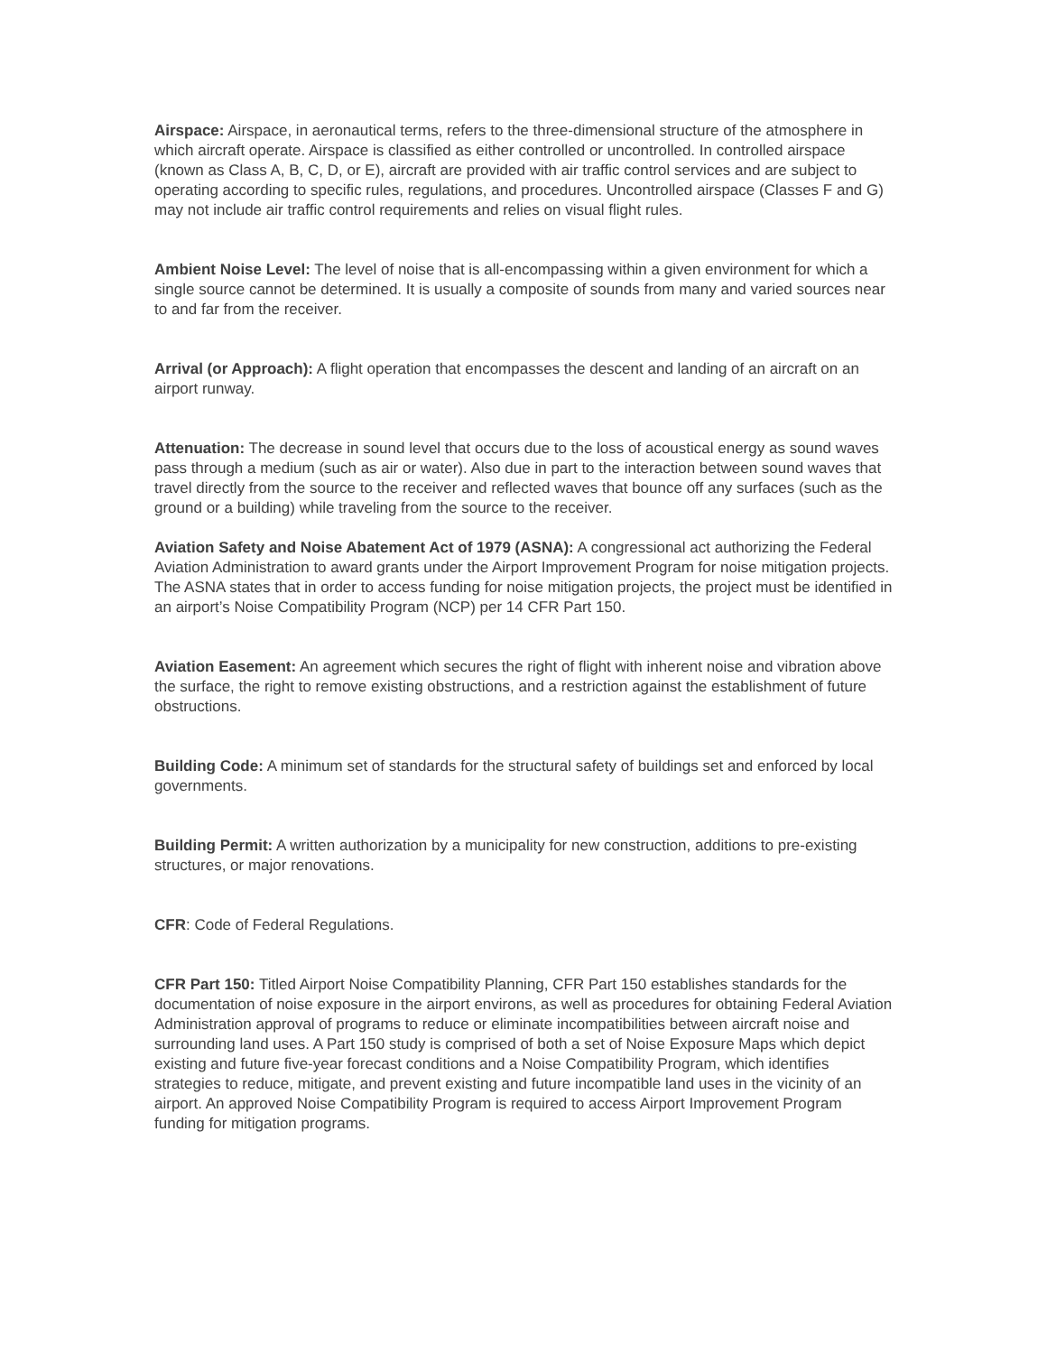Airspace: Airspace, in aeronautical terms, refers to the three-dimensional structure of the atmosphere in which aircraft operate. Airspace is classified as either controlled or uncontrolled. In controlled airspace (known as Class A, B, C, D, or E), aircraft are provided with air traffic control services and are subject to operating according to specific rules, regulations, and procedures. Uncontrolled airspace (Classes F and G) may not include air traffic control requirements and relies on visual flight rules.
Ambient Noise Level: The level of noise that is all-encompassing within a given environment for which a single source cannot be determined. It is usually a composite of sounds from many and varied sources near to and far from the receiver.
Arrival (or Approach): A flight operation that encompasses the descent and landing of an aircraft on an airport runway.
Attenuation: The decrease in sound level that occurs due to the loss of acoustical energy as sound waves pass through a medium (such as air or water). Also due in part to the interaction between sound waves that travel directly from the source to the receiver and reflected waves that bounce off any surfaces (such as the ground or a building) while traveling from the source to the receiver.
Aviation Safety and Noise Abatement Act of 1979 (ASNA): A congressional act authorizing the Federal Aviation Administration to award grants under the Airport Improvement Program for noise mitigation projects. The ASNA states that in order to access funding for noise mitigation projects, the project must be identified in an airport’s Noise Compatibility Program (NCP) per 14 CFR Part 150.
Aviation Easement: An agreement which secures the right of flight with inherent noise and vibration above the surface, the right to remove existing obstructions, and a restriction against the establishment of future obstructions.
Building Code: A minimum set of standards for the structural safety of buildings set and enforced by local governments.
Building Permit: A written authorization by a municipality for new construction, additions to pre-existing structures, or major renovations.
CFR: Code of Federal Regulations.
CFR Part 150: Titled Airport Noise Compatibility Planning, CFR Part 150 establishes standards for the documentation of noise exposure in the airport environs, as well as procedures for obtaining Federal Aviation Administration approval of programs to reduce or eliminate incompatibilities between aircraft noise and surrounding land uses. A Part 150 study is comprised of both a set of Noise Exposure Maps which depict existing and future five-year forecast conditions and a Noise Compatibility Program, which identifies strategies to reduce, mitigate, and prevent existing and future incompatible land uses in the vicinity of an airport. An approved Noise Compatibility Program is required to access Airport Improvement Program funding for mitigation programs.